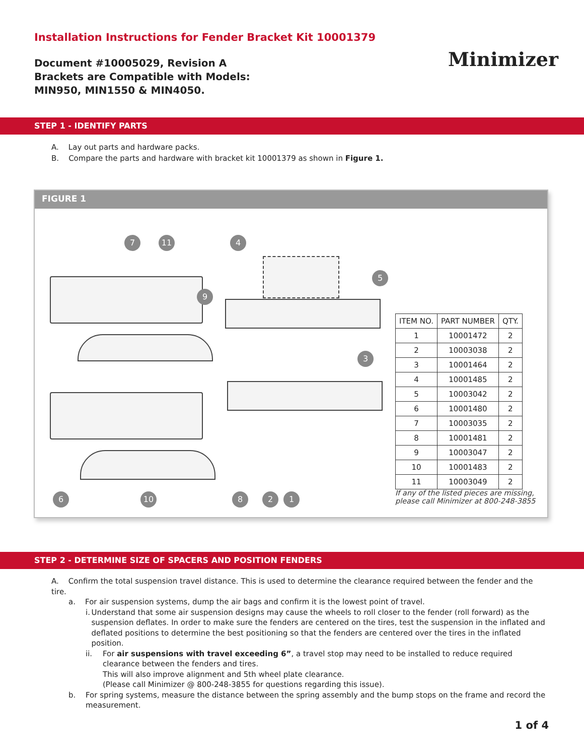Installation Instructions for Fender Bracket Kit 10001379
Document #10005029, Revision A
Brackets are Compatible with Models:
MIN950, MIN1550 & MIN4050.
Minimizer
STEP 1 - IDENTIFY PARTS
A. Lay out parts and hardware packs.
B. Compare the parts and hardware with bracket kit 10001379 as shown in Figure 1.
FIGURE 1
7 11 4
5
9
3
6 10 8 2 1
| ITEM NO. | PART NUMBER | QTY. |
| --- | --- | --- |
| 1 | 10001472 | 2 |
| 2 | 10003038 | 2 |
| 3 | 10001464 | 2 |
| 4 | 10001485 | 2 |
| 5 | 10003042 | 2 |
| 6 | 10001480 | 2 |
| 7 | 10003035 | 2 |
| 8 | 10001481 | 2 |
| 9 | 10003047 | 2 |
| 10 | 10001483 | 2 |
| 11 | 10003049 | 2 |
If any of the listed pieces are missing,
please call Minimizer at 800-248-3855
STEP 2 - DETERMINE SIZE OF SPACERS AND POSITION FENDERS
A. Confirm the total suspension travel distance. This is used to determine the clearance required between the fender and the tire.
a. For air suspension systems, dump the air bags and confirm it is the lowest point of travel.
i. Understand that some air suspension designs may cause the wheels to roll closer to the fender (roll forward) as the suspension deflates. In order to make sure the fenders are centered on the tires, test the suspension in the inflated and deflated positions to determine the best positioning so that the fenders are centered over the tires in the inflated position.
ii. For air suspensions with travel exceeding 6”, a travel stop may need to be installed to reduce required clearance between the fenders and tires.
This will also improve alignment and 5th wheel plate clearance.
(Please call Minimizer @ 800-248-3855 for questions regarding this issue).
b. For spring systems, measure the distance between the spring assembly and the bump stops on the frame and record the measurement.
1 of 4